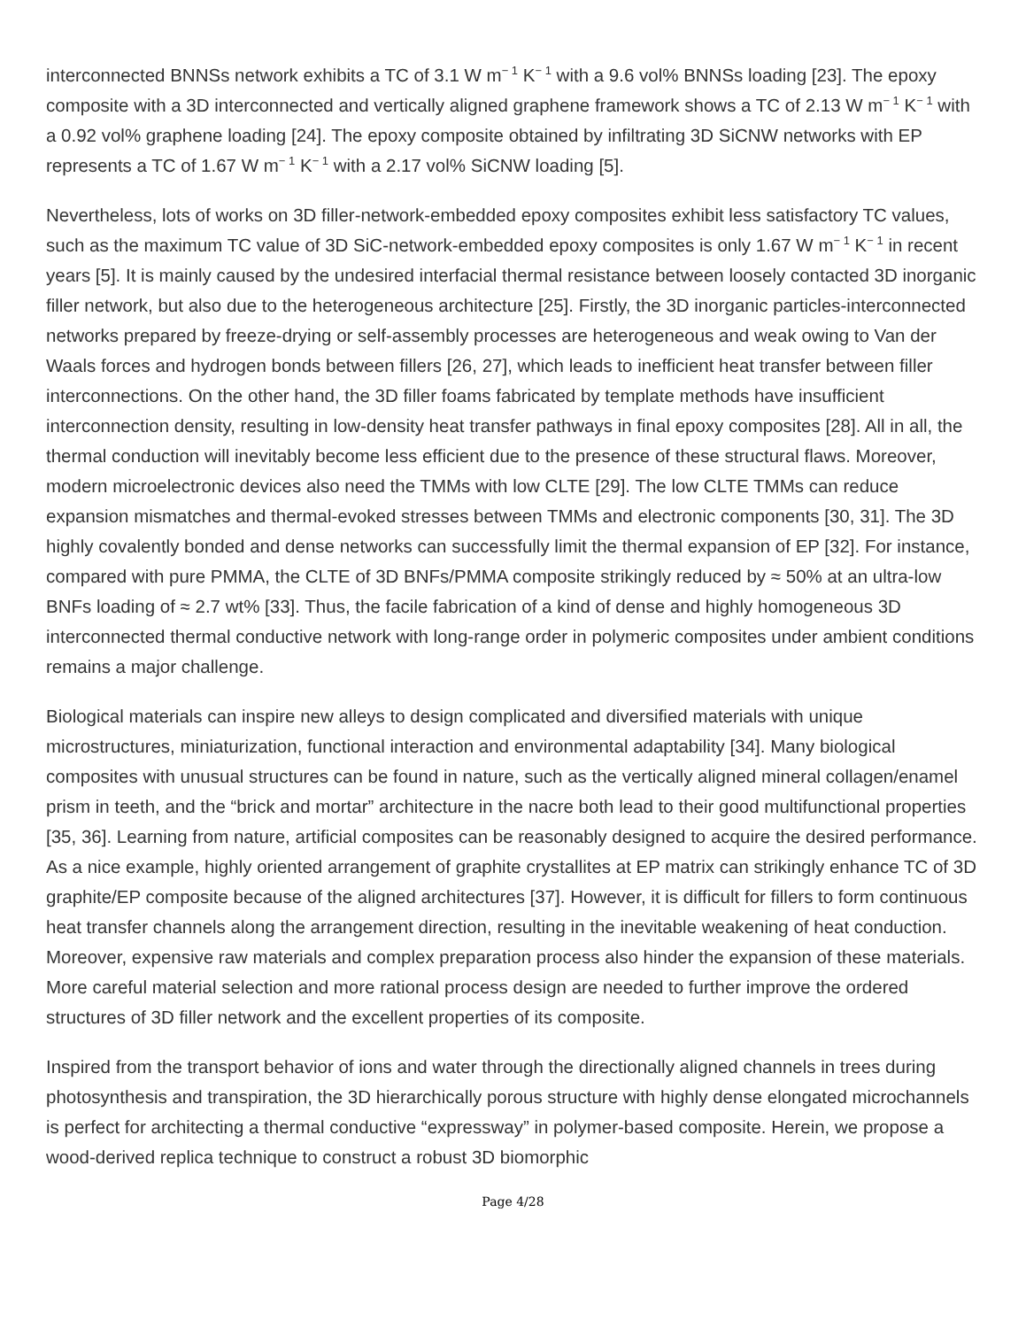interconnected BNNSs network exhibits a TC of 3.1 W m<sup>− 1</sup> K<sup>− 1</sup> with a 9.6 vol% BNNSs loading [23]. The epoxy composite with a 3D interconnected and vertically aligned graphene framework shows a TC of 2.13 W m<sup>− 1</sup> K<sup>− 1</sup> with a 0.92 vol% graphene loading [24]. The epoxy composite obtained by infiltrating 3D SiCNW networks with EP represents a TC of 1.67 W m<sup>− 1</sup> K<sup>− 1</sup> with a 2.17 vol% SiCNW loading [5].
Nevertheless, lots of works on 3D filler-network-embedded epoxy composites exhibit less satisfactory TC values, such as the maximum TC value of 3D SiC-network-embedded epoxy composites is only 1.67 W m<sup>− 1</sup> K<sup>− 1</sup> in recent years [5]. It is mainly caused by the undesired interfacial thermal resistance between loosely contacted 3D inorganic filler network, but also due to the heterogeneous architecture [25]. Firstly, the 3D inorganic particles-interconnected networks prepared by freeze-drying or self-assembly processes are heterogeneous and weak owing to Van der Waals forces and hydrogen bonds between fillers [26, 27], which leads to inefficient heat transfer between filler interconnections. On the other hand, the 3D filler foams fabricated by template methods have insufficient interconnection density, resulting in low-density heat transfer pathways in final epoxy composites [28]. All in all, the thermal conduction will inevitably become less efficient due to the presence of these structural flaws. Moreover, modern microelectronic devices also need the TMMs with low CLTE [29]. The low CLTE TMMs can reduce expansion mismatches and thermal-evoked stresses between TMMs and electronic components [30, 31]. The 3D highly covalently bonded and dense networks can successfully limit the thermal expansion of EP [32]. For instance, compared with pure PMMA, the CLTE of 3D BNFs/PMMA composite strikingly reduced by ≈ 50% at an ultra-low BNFs loading of ≈ 2.7 wt% [33]. Thus, the facile fabrication of a kind of dense and highly homogeneous 3D interconnected thermal conductive network with long-range order in polymeric composites under ambient conditions remains a major challenge.
Biological materials can inspire new alleys to design complicated and diversified materials with unique microstructures, miniaturization, functional interaction and environmental adaptability [34]. Many biological composites with unusual structures can be found in nature, such as the vertically aligned mineral collagen/enamel prism in teeth, and the “brick and mortar” architecture in the nacre both lead to their good multifunctional properties [35, 36]. Learning from nature, artificial composites can be reasonably designed to acquire the desired performance. As a nice example, highly oriented arrangement of graphite crystallites at EP matrix can strikingly enhance TC of 3D graphite/EP composite because of the aligned architectures [37]. However, it is difficult for fillers to form continuous heat transfer channels along the arrangement direction, resulting in the inevitable weakening of heat conduction. Moreover, expensive raw materials and complex preparation process also hinder the expansion of these materials. More careful material selection and more rational process design are needed to further improve the ordered structures of 3D filler network and the excellent properties of its composite.
Inspired from the transport behavior of ions and water through the directionally aligned channels in trees during photosynthesis and transpiration, the 3D hierarchically porous structure with highly dense elongated microchannels is perfect for architecting a thermal conductive “expressway” in polymer-based composite. Herein, we propose a wood-derived replica technique to construct a robust 3D biomorphic
Page 4/28